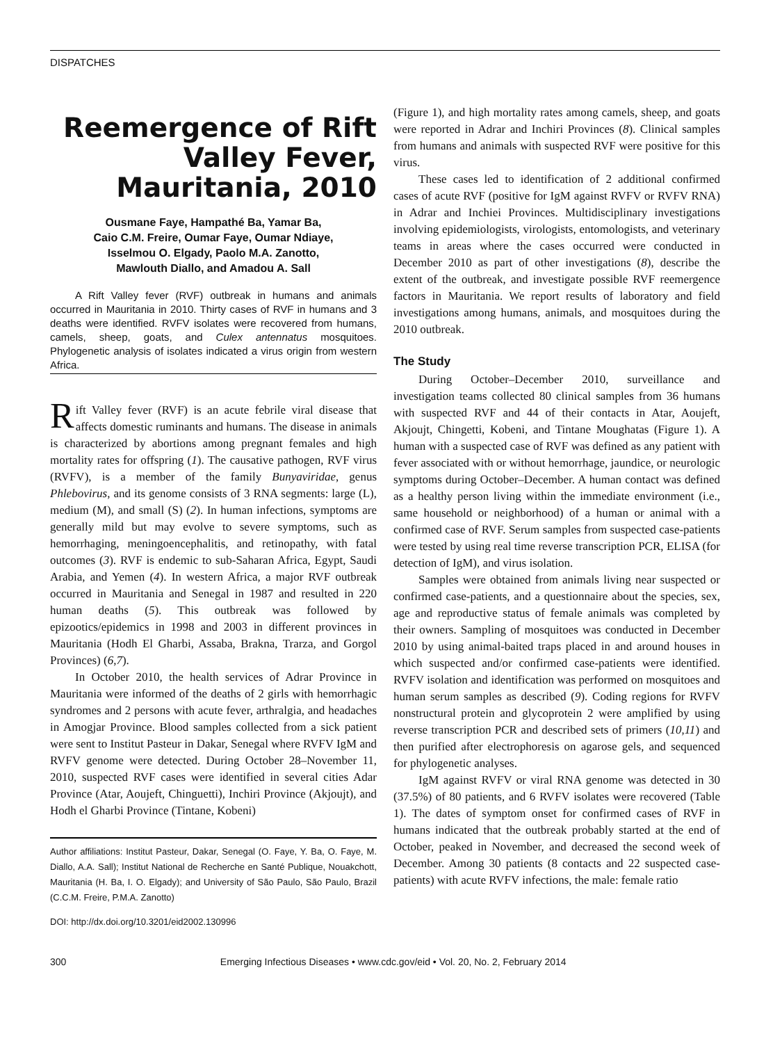DISPATCHES
Reemergence of Rift Valley Fever, Mauritania, 2010
Ousmane Faye, Hampathé Ba, Yamar Ba,
Caio C.M. Freire, Oumar Faye, Oumar Ndiaye,
Isselmou O. Elgady, Paolo M.A. Zanotto,
Mawlouth Diallo, and Amadou A. Sall
A Rift Valley fever (RVF) outbreak in humans and animals occurred in Mauritania in 2010. Thirty cases of RVF in humans and 3 deaths were identified. RVFV isolates were recovered from humans, camels, sheep, goats, and Culex antennatus mosquitoes. Phylogenetic analysis of isolates indicated a virus origin from western Africa.
Rift Valley fever (RVF) is an acute febrile viral disease that affects domestic ruminants and humans. The disease in animals is characterized by abortions among pregnant females and high mortality rates for offspring (1). The causative pathogen, RVF virus (RVFV), is a member of the family Bunyaviridae, genus Phlebovirus, and its genome consists of 3 RNA segments: large (L), medium (M), and small (S) (2). In human infections, symptoms are generally mild but may evolve to severe symptoms, such as hemorrhaging, meningoencephalitis, and retinopathy, with fatal outcomes (3). RVF is endemic to sub-Saharan Africa, Egypt, Saudi Arabia, and Yemen (4). In western Africa, a major RVF outbreak occurred in Mauritania and Senegal in 1987 and resulted in 220 human deaths (5). This outbreak was followed by epizootics/epidemics in 1998 and 2003 in different provinces in Mauritania (Hodh El Gharbi, Assaba, Brakna, Trarza, and Gorgol Provinces) (6,7).
In October 2010, the health services of Adrar Province in Mauritania were informed of the deaths of 2 girls with hemorrhagic syndromes and 2 persons with acute fever, arthralgia, and headaches in Amogjar Province. Blood samples collected from a sick patient were sent to Institut Pasteur in Dakar, Senegal where RVFV IgM and RVFV genome were detected. During October 28–November 11, 2010, suspected RVF cases were identified in several cities Adar Province (Atar, Aoujeft, Chinguetti), Inchiri Province (Akjoujt), and Hodh el Gharbi Province (Tintane, Kobeni)
Author affiliations: Institut Pasteur, Dakar, Senegal (O. Faye, Y. Ba, O. Faye, M. Diallo, A.A. Sall); Institut National de Recherche en Santé Publique, Nouakchott, Mauritania (H. Ba, I. O. Elgady); and University of São Paulo, São Paulo, Brazil (C.C.M. Freire, P.M.A. Zanotto)
DOI: http://dx.doi.org/10.3201/eid2002.130996
(Figure 1), and high mortality rates among camels, sheep, and goats were reported in Adrar and Inchiri Provinces (8). Clinical samples from humans and animals with suspected RVF were positive for this virus.
These cases led to identification of 2 additional confirmed cases of acute RVF (positive for IgM against RVFV or RVFV RNA) in Adrar and Inchiei Provinces. Multidisciplinary investigations involving epidemiologists, virologists, entomologists, and veterinary teams in areas where the cases occurred were conducted in December 2010 as part of other investigations (8), describe the extent of the outbreak, and investigate possible RVF reemergence factors in Mauritania. We report results of laboratory and field investigations among humans, animals, and mosquitoes during the 2010 outbreak.
The Study
During October–December 2010, surveillance and investigation teams collected 80 clinical samples from 36 humans with suspected RVF and 44 of their contacts in Atar, Aoujeft, Akjoujt, Chingetti, Kobeni, and Tintane Moughatas (Figure 1). A human with a suspected case of RVF was defined as any patient with fever associated with or without hemorrhage, jaundice, or neurologic symptoms during October–December. A human contact was defined as a healthy person living within the immediate environment (i.e., same household or neighborhood) of a human or animal with a confirmed case of RVF. Serum samples from suspected case-patients were tested by using real time reverse transcription PCR, ELISA (for detection of IgM), and virus isolation.
Samples were obtained from animals living near suspected or confirmed case-patients, and a questionnaire about the species, sex, age and reproductive status of female animals was completed by their owners. Sampling of mosquitoes was conducted in December 2010 by using animal-baited traps placed in and around houses in which suspected and/or confirmed case-patients were identified. RVFV isolation and identification was performed on mosquitoes and human serum samples as described (9). Coding regions for RVFV nonstructural protein and glycoprotein 2 were amplified by using reverse transcription PCR and described sets of primers (10,11) and then purified after electrophoresis on agarose gels, and sequenced for phylogenetic analyses.
IgM against RVFV or viral RNA genome was detected in 30 (37.5%) of 80 patients, and 6 RVFV isolates were recovered (Table 1). The dates of symptom onset for confirmed cases of RVF in humans indicated that the outbreak probably started at the end of October, peaked in November, and decreased the second week of December. Among 30 patients (8 contacts and 22 suspected case-patients) with acute RVFV infections, the male: female ratio
300 Emerging Infectious Diseases • www.cdc.gov/eid • Vol. 20, No. 2, February 2014